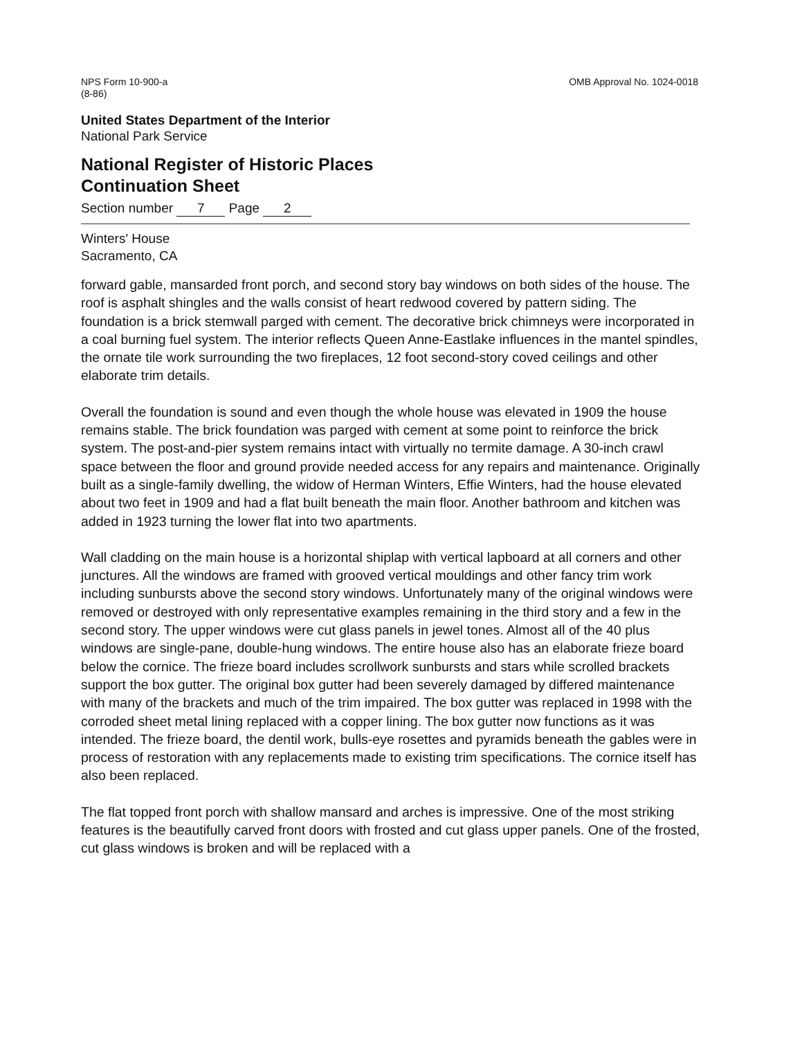NPS Form 10-900-a
(8-86)
OMB Approval No. 1024-0018
United States Department of the Interior
National Park Service
National Register of Historic Places
Continuation Sheet
Section number 7 Page 2
Winters' House
Sacramento, CA
forward gable, mansarded front porch, and second story bay windows on both sides of the house. The roof is asphalt shingles and the walls consist of heart redwood covered by pattern siding. The foundation is a brick stemwall parged with cement. The decorative brick chimneys were incorporated in a coal burning fuel system. The interior reflects Queen Anne-Eastlake influences in the mantel spindles, the ornate tile work surrounding the two fireplaces, 12 foot second-story coved ceilings and other elaborate trim details.
Overall the foundation is sound and even though the whole house was elevated in 1909 the house remains stable. The brick foundation was parged with cement at some point to reinforce the brick system. The post-and-pier system remains intact with virtually no termite damage. A 30-inch crawl space between the floor and ground provide needed access for any repairs and maintenance. Originally built as a single-family dwelling, the widow of Herman Winters, Effie Winters, had the house elevated about two feet in 1909 and had a flat built beneath the main floor. Another bathroom and kitchen was added in 1923 turning the lower flat into two apartments.
Wall cladding on the main house is a horizontal shiplap with vertical lapboard at all corners and other junctures. All the windows are framed with grooved vertical mouldings and other fancy trim work including sunbursts above the second story windows. Unfortunately many of the original windows were removed or destroyed with only representative examples remaining in the third story and a few in the second story. The upper windows were cut glass panels in jewel tones. Almost all of the 40 plus windows are single-pane, double-hung windows. The entire house also has an elaborate frieze board below the cornice. The frieze board includes scrollwork sunbursts and stars while scrolled brackets support the box gutter. The original box gutter had been severely damaged by differed maintenance with many of the brackets and much of the trim impaired. The box gutter was replaced in 1998 with the corroded sheet metal lining replaced with a copper lining. The box gutter now functions as it was intended. The frieze board, the dentil work, bulls-eye rosettes and pyramids beneath the gables were in process of restoration with any replacements made to existing trim specifications. The cornice itself has also been replaced.
The flat topped front porch with shallow mansard and arches is impressive. One of the most striking features is the beautifully carved front doors with frosted and cut glass upper panels. One of the frosted, cut glass windows is broken and will be replaced with a